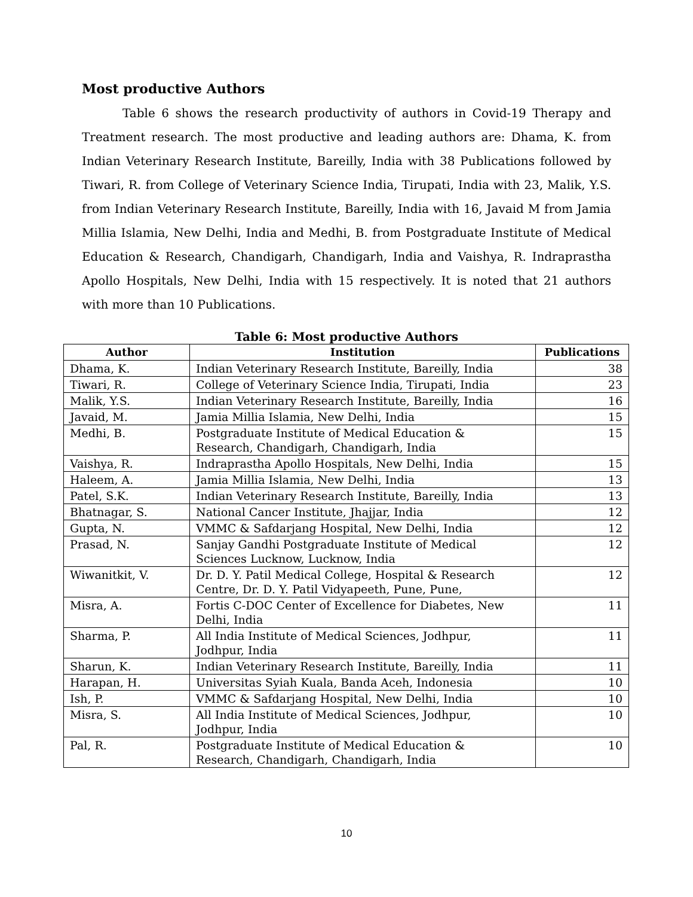Most productive Authors
Table 6 shows the research productivity of authors in Covid-19 Therapy and Treatment research. The most productive and leading authors are: Dhama, K. from Indian Veterinary Research Institute, Bareilly, India with 38 Publications followed by Tiwari, R. from College of Veterinary Science India, Tirupati, India with 23, Malik, Y.S. from Indian Veterinary Research Institute, Bareilly, India with 16, Javaid M from Jamia Millia Islamia, New Delhi, India and Medhi, B. from Postgraduate Institute of Medical Education & Research, Chandigarh, Chandigarh, India and Vaishya, R. Indraprastha Apollo Hospitals, New Delhi, India with 15 respectively. It is noted that 21 authors with more than 10 Publications.
Table 6: Most productive Authors
| Author | Institution | Publications |
| --- | --- | --- |
| Dhama, K. | Indian Veterinary Research Institute, Bareilly, India | 38 |
| Tiwari, R. | College of Veterinary Science India, Tirupati, India | 23 |
| Malik, Y.S. | Indian Veterinary Research Institute, Bareilly, India | 16 |
| Javaid, M. | Jamia Millia Islamia, New Delhi, India | 15 |
| Medhi, B. | Postgraduate Institute of Medical Education & Research, Chandigarh, Chandigarh, India | 15 |
| Vaishya, R. | Indraprastha Apollo Hospitals, New Delhi, India | 15 |
| Haleem, A. | Jamia Millia Islamia, New Delhi, India | 13 |
| Patel, S.K. | Indian Veterinary Research Institute, Bareilly, India | 13 |
| Bhatnagar, S. | National Cancer Institute, Jhajjar, India | 12 |
| Gupta, N. | VMMC & Safdarjang Hospital, New Delhi, India | 12 |
| Prasad, N. | Sanjay Gandhi Postgraduate Institute of Medical Sciences Lucknow, Lucknow, India | 12 |
| Wiwanitkit, V. | Dr. D. Y. Patil Medical College, Hospital & Research Centre, Dr. D. Y. Patil Vidyapeeth, Pune, Pune, | 12 |
| Misra, A. | Fortis C-DOC Center of Excellence for Diabetes, New Delhi, India | 11 |
| Sharma, P. | All India Institute of Medical Sciences, Jodhpur, Jodhpur, India | 11 |
| Sharun, K. | Indian Veterinary Research Institute, Bareilly, India | 11 |
| Harapan, H. | Universitas Syiah Kuala, Banda Aceh, Indonesia | 10 |
| Ish, P. | VMMC & Safdarjang Hospital, New Delhi, India | 10 |
| Misra, S. | All India Institute of Medical Sciences, Jodhpur, Jodhpur, India | 10 |
| Pal, R. | Postgraduate Institute of Medical Education & Research, Chandigarh, Chandigarh, India | 10 |
10